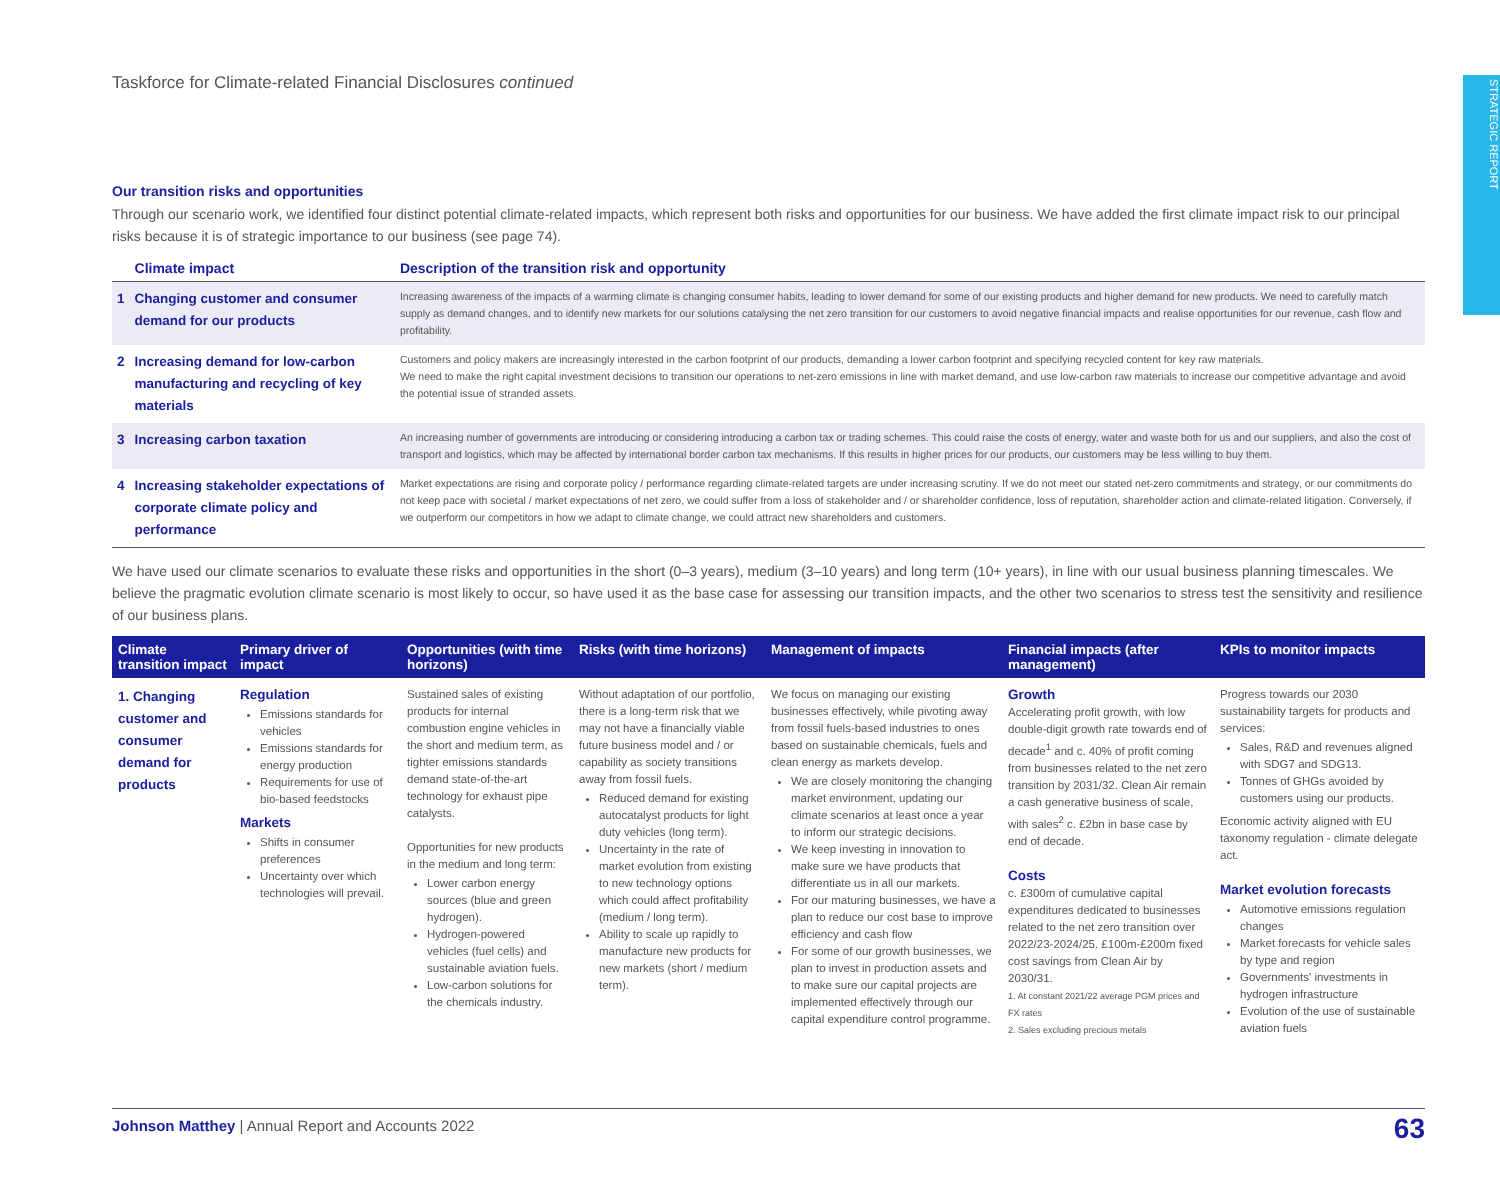STRATEGIC REPORT
Taskforce for Climate-related Financial Disclosures continued
Our transition risks and opportunities
Through our scenario work, we identified four distinct potential climate-related impacts, which represent both risks and opportunities for our business. We have added the first climate impact risk to our principal risks because it is of strategic importance to our business (see page 74).
| | Climate impact | Description of the transition risk and opportunity |
| --- | --- | --- |
| 1 | Changing customer and consumer demand for our products | Increasing awareness of the impacts of a warming climate is changing consumer habits, leading to lower demand for some of our existing products and higher demand for new products. We need to carefully match supply as demand changes, and to identify new markets for our solutions catalysing the net zero transition for our customers to avoid negative financial impacts and realise opportunities for our revenue, cash flow and profitability. |
| 2 | Increasing demand for low-carbon manufacturing and recycling of key materials | Customers and policy makers are increasingly interested in the carbon footprint of our products, demanding a lower carbon footprint and specifying recycled content for key raw materials. We need to make the right capital investment decisions to transition our operations to net-zero emissions in line with market demand, and use low-carbon raw materials to increase our competitive advantage and avoid the potential issue of stranded assets. |
| 3 | Increasing carbon taxation | An increasing number of governments are introducing or considering introducing a carbon tax or trading schemes. This could raise the costs of energy, water and waste both for us and our suppliers, and also the cost of transport and logistics, which may be affected by international border carbon tax mechanisms. If this results in higher prices for our products, our customers may be less willing to buy them. |
| 4 | Increasing stakeholder expectations of corporate climate policy and performance | Market expectations are rising and corporate policy / performance regarding climate-related targets are under increasing scrutiny. If we do not meet our stated net-zero commitments and strategy, or our commitments do not keep pace with societal / market expectations of net zero, we could suffer from a loss of stakeholder and / or shareholder confidence, loss of reputation, shareholder action and climate-related litigation. Conversely, if we outperform our competitors in how we adapt to climate change, we could attract new shareholders and customers. |
We have used our climate scenarios to evaluate these risks and opportunities in the short (0–3 years), medium (3–10 years) and long term (10+ years), in line with our usual business planning timescales. We believe the pragmatic evolution climate scenario is most likely to occur, so have used it as the base case for assessing our transition impacts, and the other two scenarios to stress test the sensitivity and resilience of our business plans.
| Climate transition impact | Primary driver of impact | Opportunities (with time horizons) | Risks (with time horizons) | Management of impacts | Financial impacts (after management) | KPIs to monitor impacts |
| --- | --- | --- | --- | --- | --- | --- |
| 1. Changing customer and consumer demand for products | Regulation Emissions standards for vehicles Emissions standards for energy production Requirements for use of bio-based feedstocks Markets Shifts in consumer preferences Uncertainty over which technologies will prevail. | Sustained sales of existing products for internal combustion engine vehicles in the short and medium term, as tighter emissions standards demand state-of-the-art technology for exhaust pipe catalysts. Opportunities for new products in the medium and long term: Lower carbon energy sources (blue and green hydrogen). Hydrogen-powered vehicles (fuel cells) and sustainable aviation fuels. Low-carbon solutions for the chemicals industry. | Without adaptation of our portfolio, there is a long-term risk that we may not have a financially viable future business model and / or capability as society transitions away from fossil fuels. Reduced demand for existing autocatalyst products for light duty vehicles (long term). Uncertainty in the rate of market evolution from existing to new technology options which could affect profitability (medium / long term). Ability to scale up rapidly to manufacture new products for new markets (short / medium term). | We focus on managing our existing businesses effectively, while pivoting away from fossil fuels-based industries to ones based on sustainable chemicals, fuels and clean energy as markets develop. We are closely monitoring the changing market environment, updating our climate scenarios at least once a year to inform our strategic decisions. We keep investing in innovation to make sure we have products that differentiate us in all our markets. For our maturing businesses, we have a plan to reduce our cost base to improve efficiency and cash flow For some of our growth businesses, we plan to invest in production assets and to make sure our capital projects are implemented effectively through our capital expenditure control programme. | Growth Accelerating profit growth, with low double-digit growth rate towards end of decade<sup>1</sup> and c. 40% of profit coming from businesses related to the net zero transition by 2031/32. Clean Air remain a cash generative business of scale, with sales<sup>2</sup> c. £2bn in base case by end of decade. Costs c. £300m of cumulative capital expenditures dedicated to businesses related to the net zero transition over 2022/23-2024/25. £100m-£200m fixed cost savings from Clean Air by 2030/31. 1. At constant 2021/22 average PGM prices and FX rates 2. Sales excluding precious metals | Progress towards our 2030 sustainability targets for products and services: Sales, R&D and revenues aligned with SDG7 and SDG13. Tonnes of GHGs avoided by customers using our products. Economic activity aligned with EU taxonomy regulation - climate delegate act. Market evolution forecasts Automotive emissions regulation changes Market forecasts for vehicle sales by type and region Governments' investments in hydrogen infrastructure Evolution of the use of sustainable aviation fuels |
Johnson Matthey | Annual Report and Accounts 2022 63